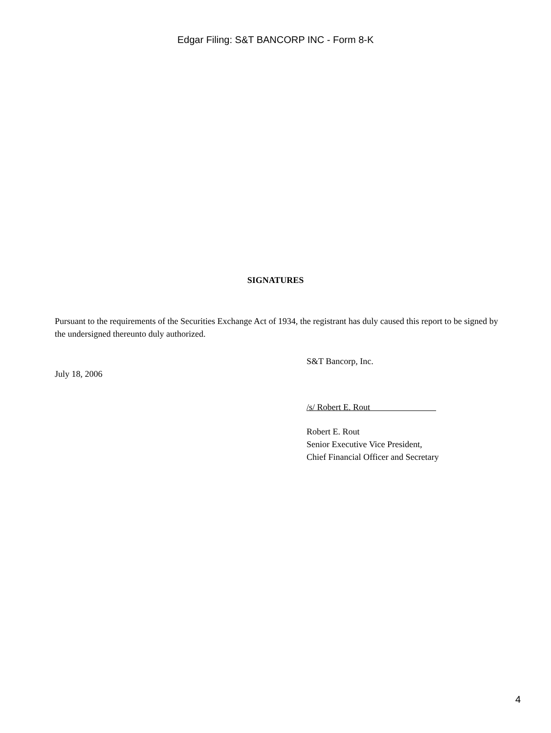Edgar Filing: S&T BANCORP INC - Form 8-K
SIGNATURES
Pursuant to the requirements of the Securities Exchange Act of 1934, the registrant has duly caused this report to be signed by the undersigned thereunto duly authorized.
July 18, 2006
S&T Bancorp, Inc.
/s/ Robert E. Rout
Robert E. Rout
Senior Executive Vice President,
Chief Financial Officer and Secretary
4